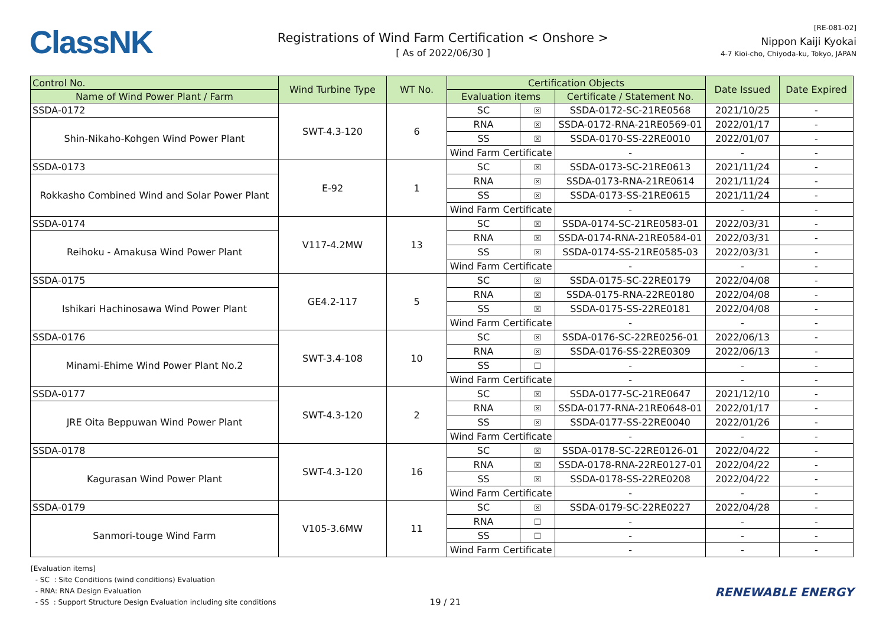ClassNK
Registrations of Wind Farm Certification < Onshore >
[ As of 2022/06/30 ]
[RE-081-02]
Nippon Kaiji Kyokai
4-7 Kioi-cho, Chiyoda-ku, Tokyo, JAPAN
| Control No. | Wind Turbine Type | WT No. | Certification Objects | | | Date Issued | Date Expired |
| --- | --- | --- | --- | --- | --- | --- | --- |
| Name of Wind Power Plant / Farm | | | Evaluation items | | Certificate / Statement No. | | |
| SSDA-0172 | SWT-4.3-120 | 6 | SC | ☒ | SSDA-0172-SC-21RE0568 | 2021/10/25 | - |
| Shin-Nikaho-Kohgen Wind Power Plant | | | RNA | ☒ | SSDA-0172-RNA-21RE0569-01 | 2022/01/17 | - |
| | | | SS | ☒ | SSDA-0170-SS-22RE0010 | 2022/01/07 | - |
| | | | Wind Farm Certificate | | - | - | - |
| SSDA-0173 | E-92 | 1 | SC | ☒ | SSDA-0173-SC-21RE0613 | 2021/11/24 | - |
| Rokkasho Combined Wind and Solar Power Plant | | | RNA | ☒ | SSDA-0173-RNA-21RE0614 | 2021/11/24 | - |
| | | | SS | ☒ | SSDA-0173-SS-21RE0615 | 2021/11/24 | - |
| | | | Wind Farm Certificate | | - | - | - |
| SSDA-0174 | V117-4.2MW | 13 | SC | ☒ | SSDA-0174-SC-21RE0583-01 | 2022/03/31 | - |
| Reihoku - Amakusa Wind Power Plant | | | RNA | ☒ | SSDA-0174-RNA-21RE0584-01 | 2022/03/31 | - |
| | | | SS | ☒ | SSDA-0174-SS-21RE0585-03 | 2022/03/31 | - |
| | | | Wind Farm Certificate | | - | - | - |
| SSDA-0175 | GE4.2-117 | 5 | SC | ☒ | SSDA-0175-SC-22RE0179 | 2022/04/08 | - |
| Ishikari Hachinosawa Wind Power Plant | | | RNA | ☒ | SSDA-0175-RNA-22RE0180 | 2022/04/08 | - |
| | | | SS | ☒ | SSDA-0175-SS-22RE0181 | 2022/04/08 | - |
| | | | Wind Farm Certificate | | - | - | - |
| SSDA-0176 | SWT-3.4-108 | 10 | SC | ☒ | SSDA-0176-SC-22RE0256-01 | 2022/06/13 | - |
| Minami-Ehime Wind Power Plant No.2 | | | RNA | ☒ | SSDA-0176-SS-22RE0309 | 2022/06/13 | - |
| | | | SS | ☐ | - | - | - |
| | | | Wind Farm Certificate | | - | - | - |
| SSDA-0177 | SWT-4.3-120 | 2 | SC | ☒ | SSDA-0177-SC-21RE0647 | 2021/12/10 | - |
| JRE Oita Beppuwan Wind Power Plant | | | RNA | ☒ | SSDA-0177-RNA-21RE0648-01 | 2022/01/17 | - |
| | | | SS | ☒ | SSDA-0177-SS-22RE0040 | 2022/01/26 | - |
| | | | Wind Farm Certificate | | - | - | - |
| SSDA-0178 | SWT-4.3-120 | 16 | SC | ☒ | SSDA-0178-SC-22RE0126-01 | 2022/04/22 | - |
| Kagurasan Wind Power Plant | | | RNA | ☒ | SSDA-0178-RNA-22RE0127-01 | 2022/04/22 | - |
| | | | SS | ☒ | SSDA-0178-SS-22RE0208 | 2022/04/22 | - |
| | | | Wind Farm Certificate | | - | - | - |
| SSDA-0179 | V105-3.6MW | 11 | SC | ☒ | SSDA-0179-SC-22RE0227 | 2022/04/28 | - |
| Sanmori-touge Wind Farm | | | RNA | ☐ | - | - | - |
| | | | SS | ☐ | - | - | - |
| | | | Wind Farm Certificate | | - | - | - |
[Evaluation items]
- SC : Site Conditions (wind conditions) Evaluation
- RNA: RNA Design Evaluation
- SS : Support Structure Design Evaluation including site conditions
19 / 21
RENEWABLE ENERGY